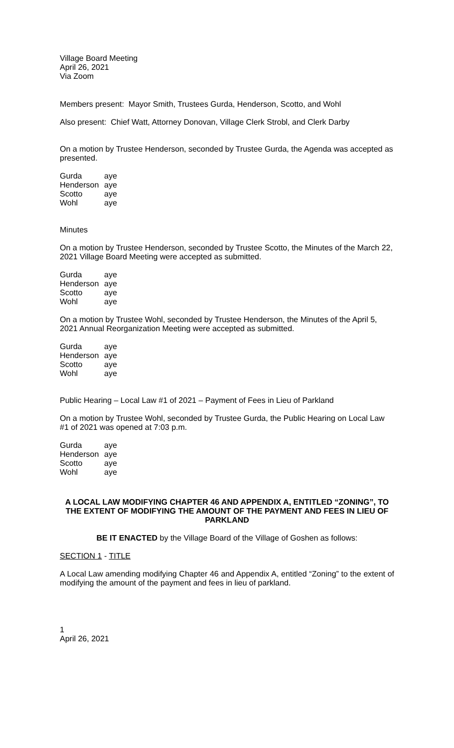Village Board Meeting
April 26, 2021
Via Zoom
Members present: Mayor Smith, Trustees Gurda, Henderson, Scotto, and Wohl
Also present: Chief Watt, Attorney Donovan, Village Clerk Strobl, and Clerk Darby
On a motion by Trustee Henderson, seconded by Trustee Gurda, the Agenda was accepted as presented.
| Gurda | aye |
| Henderson | aye |
| Scotto | aye |
| Wohl | aye |
Minutes
On a motion by Trustee Henderson, seconded by Trustee Scotto, the Minutes of the March 22, 2021 Village Board Meeting were accepted as submitted.
| Gurda | aye |
| Henderson | aye |
| Scotto | aye |
| Wohl | aye |
On a motion by Trustee Wohl, seconded by Trustee Henderson, the Minutes of the April 5, 2021 Annual Reorganization Meeting were accepted as submitted.
| Gurda | aye |
| Henderson | aye |
| Scotto | aye |
| Wohl | aye |
Public Hearing – Local Law #1 of 2021 – Payment of Fees in Lieu of Parkland
On a motion by Trustee Wohl, seconded by Trustee Gurda, the Public Hearing on Local Law #1 of 2021 was opened at 7:03 p.m.
| Gurda | aye |
| Henderson | aye |
| Scotto | aye |
| Wohl | aye |
A LOCAL LAW MODIFYING CHAPTER 46 AND APPENDIX A, ENTITLED “ZONING”, TO THE EXTENT OF MODIFYING THE AMOUNT OF THE PAYMENT AND FEES IN LIEU OF PARKLAND
BE IT ENACTED by the Village Board of the Village of Goshen as follows:
SECTION 1 - TITLE
A Local Law amending modifying Chapter 46 and Appendix A, entitled “Zoning” to the extent of modifying the amount of the payment and fees in lieu of parkland.
1
April 26, 2021